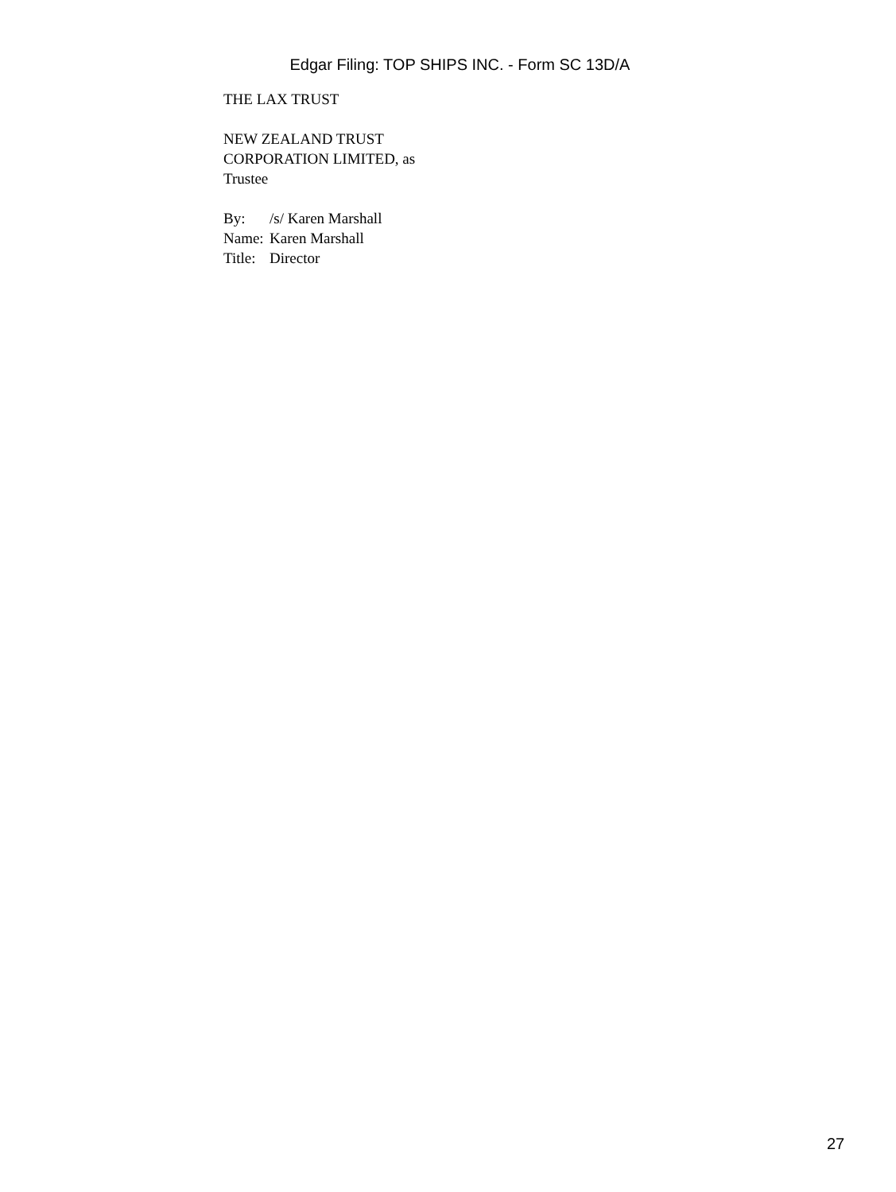Edgar Filing: TOP SHIPS INC. - Form SC 13D/A
THE LAX TRUST
NEW ZEALAND TRUST
CORPORATION LIMITED, as
Trustee
| By: | /s/ Karen Marshall |
| Name: | Karen Marshall |
| Title: | Director |
27